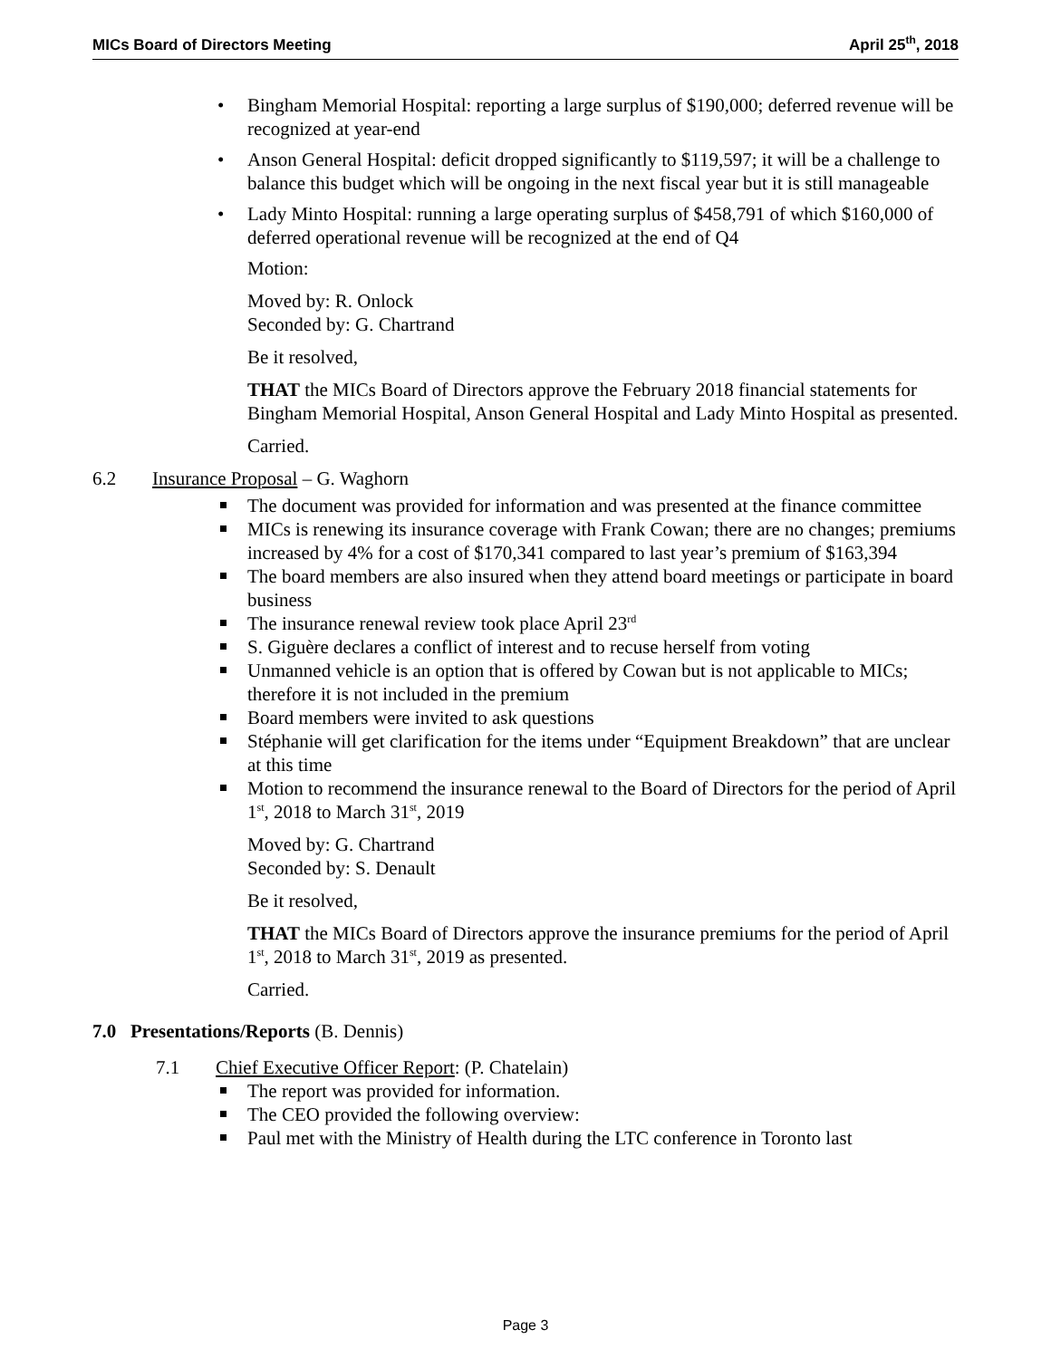MICs Board of Directors Meeting April 25<sup>th</sup>, 2018
Bingham Memorial Hospital: reporting a large surplus of $190,000; deferred revenue will be recognized at year-end
Anson General Hospital: deficit dropped significantly to $119,597; it will be a challenge to balance this budget which will be ongoing in the next fiscal year but it is still manageable
Lady Minto Hospital: running a large operating surplus of $458,791 of which $160,000 of deferred operational revenue will be recognized at the end of Q4
Motion:
Moved by: R. Onlock
Seconded by: G. Chartrand
Be it resolved,
THAT the MICs Board of Directors approve the February 2018 financial statements for Bingham Memorial Hospital, Anson General Hospital and Lady Minto Hospital as presented.
Carried.
6.2 Insurance Proposal – G. Waghorn
The document was provided for information and was presented at the finance committee
MICs is renewing its insurance coverage with Frank Cowan; there are no changes; premiums increased by 4% for a cost of $170,341 compared to last year’s premium of $163,394
The board members are also insured when they attend board meetings or participate in board business
The insurance renewal review took place April 23<sup>rd</sup>
S. Giguère declares a conflict of interest and to recuse herself from voting
Unmanned vehicle is an option that is offered by Cowan but is not applicable to MICs; therefore it is not included in the premium
Board members were invited to ask questions
Stéphanie will get clarification for the items under “Equipment Breakdown” that are unclear at this time
Motion to recommend the insurance renewal to the Board of Directors for the period of April 1<sup>st</sup>, 2018 to March 31<sup>st</sup>, 2019
Moved by: G. Chartrand
Seconded by: S. Denault
Be it resolved,
THAT the MICs Board of Directors approve the insurance premiums for the period of April 1<sup>st</sup>, 2018 to March 31<sup>st</sup>, 2019 as presented.
Carried.
7.0 Presentations/Reports (B. Dennis)
7.1 Chief Executive Officer Report: (P. Chatelain)
The report was provided for information.
The CEO provided the following overview:
Paul met with the Ministry of Health during the LTC conference in Toronto last
Page 3